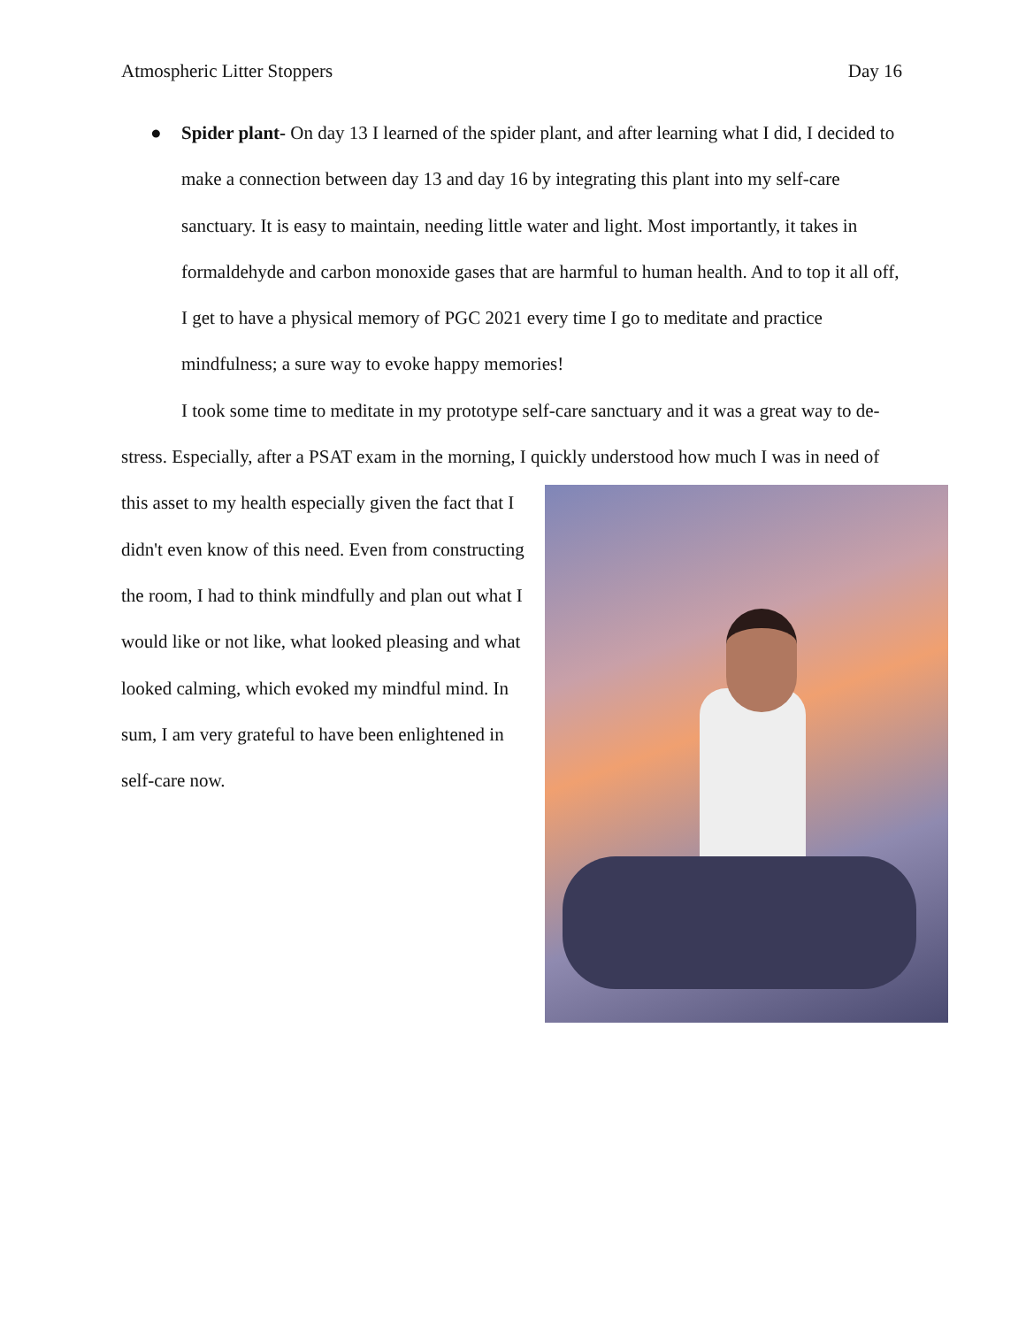Atmospheric Litter Stoppers Day 16
● Spider plant- On day 13 I learned of the spider plant, and after learning what I did, I decided to make a connection between day 13 and day 16 by integrating this plant into my self-care sanctuary. It is easy to maintain, needing little water and light. Most importantly, it takes in formaldehyde and carbon monoxide gases that are harmful to human health. And to top it all off, I get to have a physical memory of PGC 2021 every time I go to meditate and practice mindfulness; a sure way to evoke happy memories!
I took some time to meditate in my prototype self-care sanctuary and it was a great way to de-stress. Especially, after a PSAT exam in the morning, I quickly understood how much I was in need of this asset to my health especially given the fact that I didn't even know of this need. Even from constructing the room, I had to think mindfully and plan out what I would like or not like, what looked pleasing and what looked calming, which evoked my mindful mind. In sum, I am very grateful to have been enlightened in self-care now.